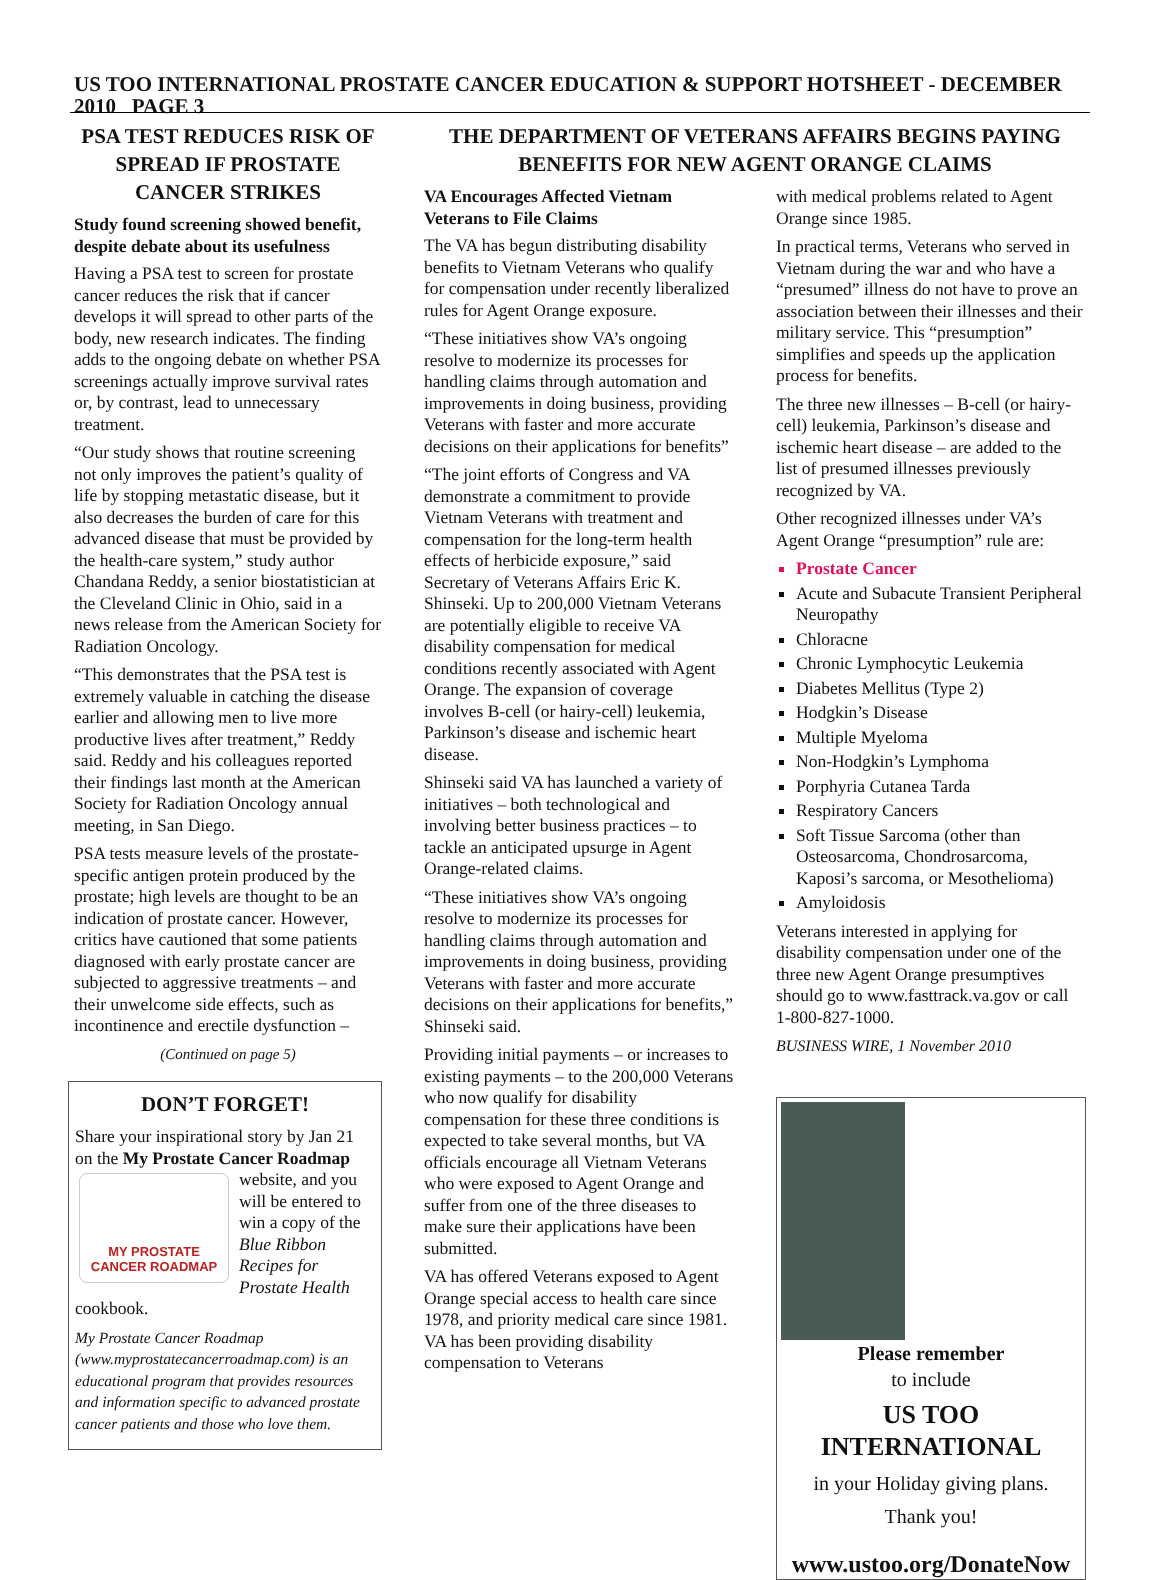US TOO INTERNATIONAL PROSTATE CANCER EDUCATION & SUPPORT HOTSHEET - DECEMBER 2010 PAGE 3
PSA TEST REDUCES RISK OF SPREAD IF PROSTATE CANCER STRIKES
Study found screening showed benefit, despite debate about its usefulness
Having a PSA test to screen for prostate cancer reduces the risk that if cancer develops it will spread to other parts of the body, new research indicates. The finding adds to the ongoing debate on whether PSA screenings actually improve survival rates or, by contrast, lead to unnecessary treatment.
“Our study shows that routine screening not only improves the patient’s quality of life by stopping metastatic disease, but it also decreases the burden of care for this advanced disease that must be provided by the health-care system,” study author Chandana Reddy, a senior biostatistician at the Cleveland Clinic in Ohio, said in a news release from the American Society for Radiation Oncology.
“This demonstrates that the PSA test is extremely valuable in catching the disease earlier and allowing men to live more productive lives after treatment,” Reddy said. Reddy and his colleagues reported their findings last month at the American Society for Radiation Oncology annual meeting, in San Diego.
PSA tests measure levels of the prostate-specific antigen protein produced by the prostate; high levels are thought to be an indication of prostate cancer. However, critics have cautioned that some patients diagnosed with early prostate cancer are subjected to aggressive treatments – and their unwelcome side effects, such as incontinence and erectile dysfunction –
(Continued on page 5)
DON’T FORGET!
Share your inspirational story by Jan 21 on the My Prostate Cancer Roadmap MY PROSTATE CANCER ROADMAP website, and you will be entered to win a copy of the Blue Ribbon Recipes for Prostate Health cookbook.
My Prostate Cancer Roadmap (www.myprostatecancerroadmap.com) is an educational program that provides resources and information specific to advanced prostate cancer patients and those who love them.
THE DEPARTMENT OF VETERANS AFFAIRS BEGINS PAYING BENEFITS FOR NEW AGENT ORANGE CLAIMS
VA Encourages Affected Vietnam Veterans to File Claims
The VA has begun distributing disability benefits to Vietnam Veterans who qualify for compensation under recently liberalized rules for Agent Orange exposure.
“These initiatives show VA’s ongoing resolve to modernize its processes for handling claims through automation and improvements in doing business, providing Veterans with faster and more accurate decisions on their applications for benefits”
“The joint efforts of Congress and VA demonstrate a commitment to provide Vietnam Veterans with treatment and compensation for the long-term health effects of herbicide exposure,” said Secretary of Veterans Affairs Eric K. Shinseki. Up to 200,000 Vietnam Veterans are potentially eligible to receive VA disability compensation for medical conditions recently associated with Agent Orange. The expansion of coverage involves B-cell (or hairy-cell) leukemia, Parkinson’s disease and ischemic heart disease.
Shinseki said VA has launched a variety of initiatives – both technological and involving better business practices – to tackle an anticipated upsurge in Agent Orange-related claims.
“These initiatives show VA’s ongoing resolve to modernize its processes for handling claims through automation and improvements in doing business, providing Veterans with faster and more accurate decisions on their applications for benefits,” Shinseki said.
Providing initial payments – or increases to existing payments – to the 200,000 Veterans who now qualify for disability compensation for these three conditions is expected to take several months, but VA officials encourage all Vietnam Veterans who were exposed to Agent Orange and suffer from one of the three diseases to make sure their applications have been submitted.
VA has offered Veterans exposed to Agent Orange special access to health care since 1978, and priority medical care since 1981. VA has been providing disability compensation to Veterans
with medical problems related to Agent Orange since 1985.
In practical terms, Veterans who served in Vietnam during the war and who have a “presumed” illness do not have to prove an association between their illnesses and their military service. This “presumption” simplifies and speeds up the application process for benefits.
The three new illnesses – B-cell (or hairy-cell) leukemia, Parkinson’s disease and ischemic heart disease – are added to the list of presumed illnesses previously recognized by VA.
Other recognized illnesses under VA’s Agent Orange “presumption” rule are:
Prostate Cancer
Acute and Subacute Transient Peripheral Neuropathy
Chloracne
Chronic Lymphocytic Leukemia
Diabetes Mellitus (Type 2)
Hodgkin’s Disease
Multiple Myeloma
Non-Hodgkin’s Lymphoma
Porphyria Cutanea Tarda
Respiratory Cancers
Soft Tissue Sarcoma (other than Osteosarcoma, Chondrosarcoma, Kaposi’s sarcoma, or Mesothelioma)
Amyloidosis
Veterans interested in applying for disability compensation under one of the three new Agent Orange presumptives should go to www.fasttrack.va.gov or call 1-800-827-1000.
BUSINESS WIRE, 1 November 2010
Please remember
to include
US TOO
INTERNATIONAL
in your Holiday giving plans.
Thank you!
www.ustoo.org/DonateNow